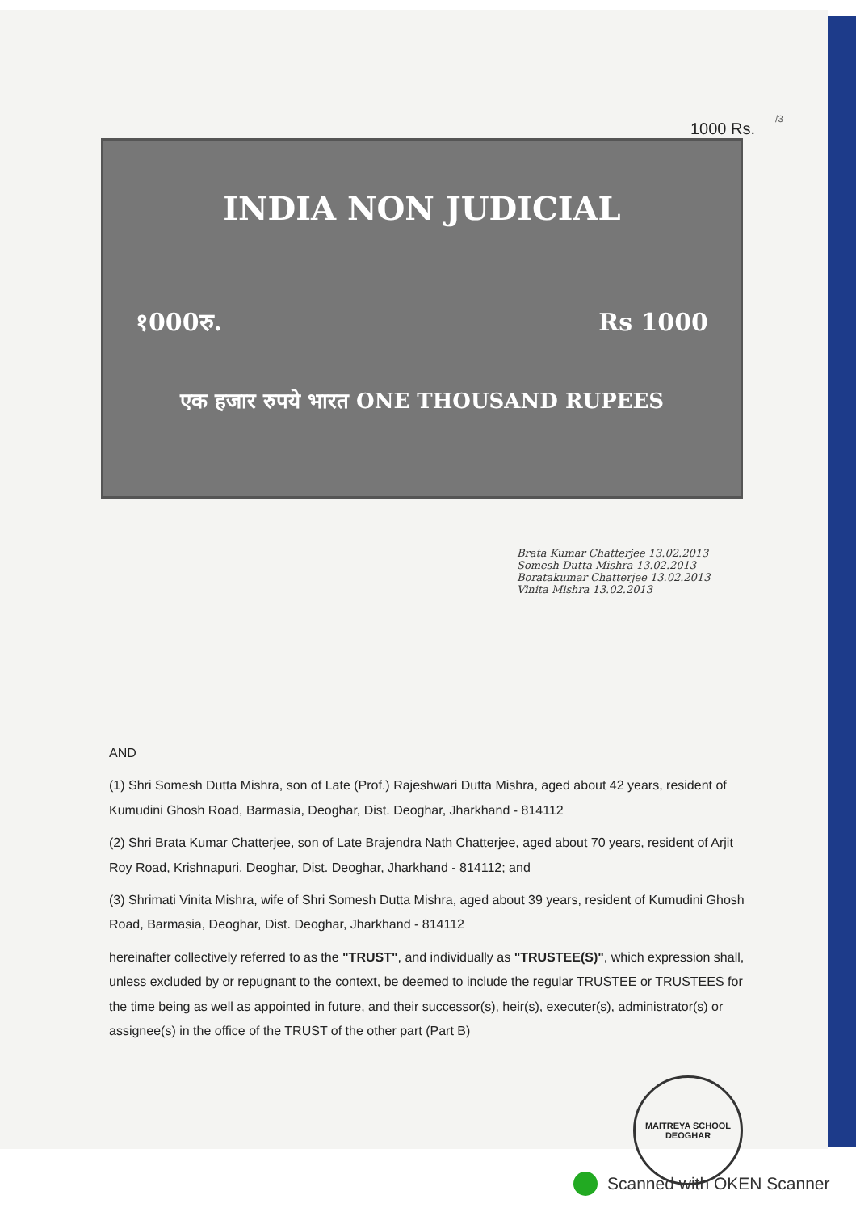/3
1000 Rs.
INDIA NON JUDICIAL
१000रु. Rs 1000
एक हजार रुपये भारत ONE THOUSAND RUPEES
Brata Kumar Chatterjee 13.02.2013 Somesh Dutta Mishra 13.02.2013 Boratakumar Chatterjee 13.02.2013 Vinita Mishra 13.02.2013
AND
(1) Shri Somesh Dutta Mishra, son of Late (Prof.) Rajeshwari Dutta Mishra, aged about 42 years, resident of Kumudini Ghosh Road, Barmasia, Deoghar, Dist. Deoghar, Jharkhand - 814112
(2) Shri Brata Kumar Chatterjee, son of Late Brajendra Nath Chatterjee, aged about 70 years, resident of Arjit Roy Road, Krishnapuri, Deoghar, Dist. Deoghar, Jharkhand - 814112; and
(3) Shrimati Vinita Mishra, wife of Shri Somesh Dutta Mishra, aged about 39 years, resident of Kumudini Ghosh Road, Barmasia, Deoghar, Dist. Deoghar, Jharkhand - 814112
hereinafter collectively referred to as the "TRUST", and individually as "TRUSTEE(S)", which expression shall, unless excluded by or repugnant to the context, be deemed to include the regular TRUSTEE or TRUSTEES for the time being as well as appointed in future, and their successor(s), heir(s), executer(s), administrator(s) or assignee(s) in the office of the TRUST of the other part (Part B)
MAITREYA SCHOOL
DEOGHAR
Scanned with OKEN Scanner